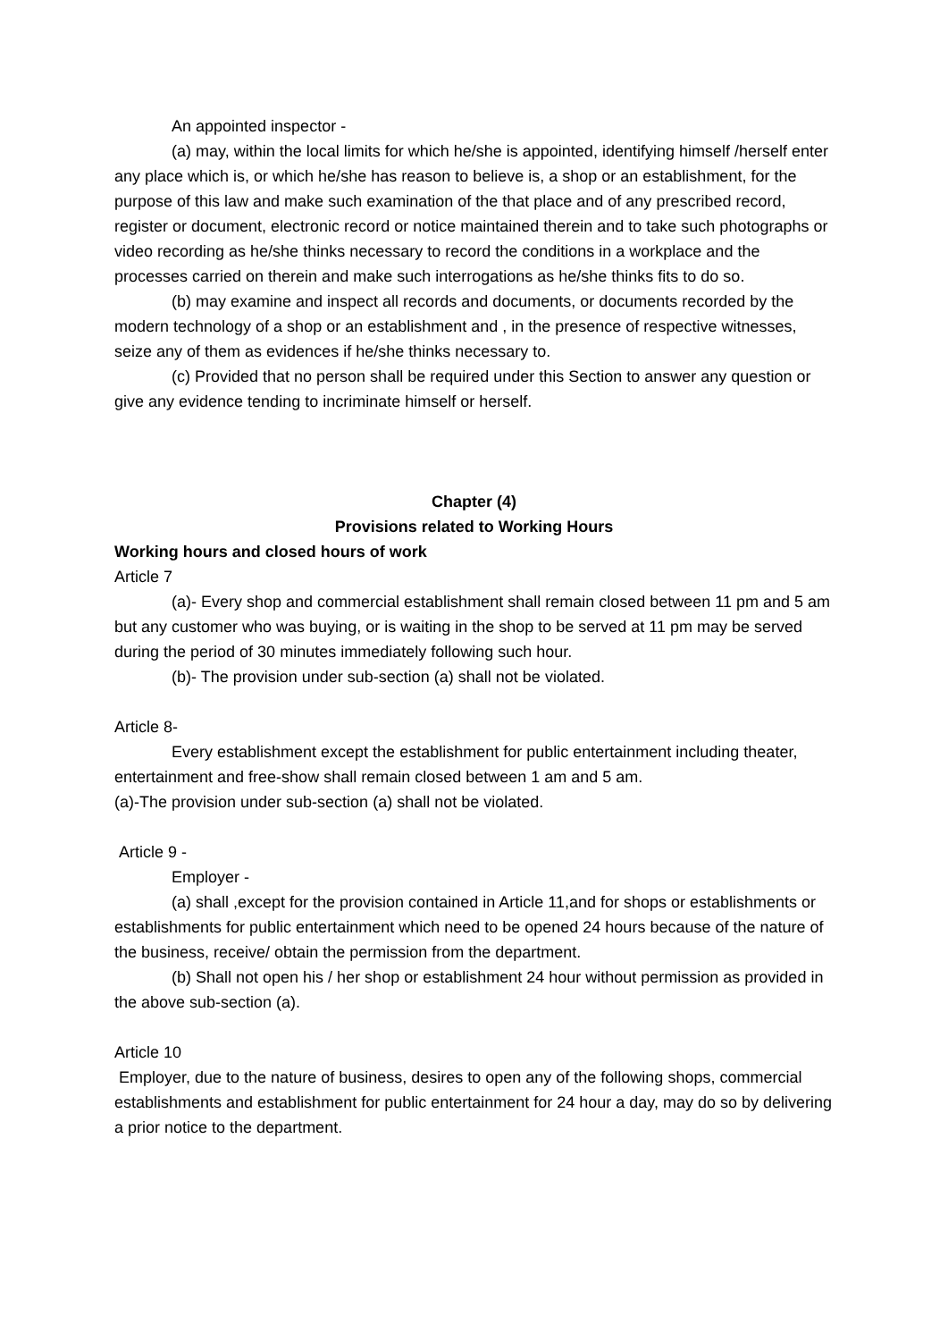An appointed inspector -
(a) may, within the local limits for which he/she is appointed, identifying himself /herself enter any place which is, or which he/she has reason to believe is, a shop or an establishment, for the purpose of this law and make such examination of the that place and of any prescribed record, register or document, electronic record or notice maintained therein and to take such photographs or video recording as he/she thinks necessary to record the conditions in a workplace and the processes carried on therein and make such interrogations as he/she thinks fits to do so.
(b) may examine and inspect all records and documents, or documents recorded by the modern technology of a shop or an establishment and , in the presence of respective witnesses, seize any of them as evidences if he/she thinks necessary to.
(c) Provided that no person shall be required under this Section to answer any question or give any evidence tending to incriminate himself or herself.
Chapter (4)
Provisions related to Working Hours
Working hours and closed hours of work
Article 7
(a)- Every shop and commercial establishment shall remain closed between 11 pm and 5 am but any customer who was buying, or is waiting in the shop to be served at 11 pm may be served during the period of 30 minutes immediately following such hour.
(b)- The provision under sub-section (a) shall not be violated.
Article 8-
Every establishment except the establishment for public entertainment including theater, entertainment and free-show shall remain closed between 1 am and 5 am.
(a)-The provision under sub-section (a) shall not be violated.
Article 9 -
Employer -
(a) shall ,except for the provision contained in Article 11,and for shops or establishments or establishments for public entertainment which need to be opened 24 hours because of the nature of the business, receive/ obtain the permission from the department.
(b) Shall not open his / her shop or establishment 24 hour without permission as provided in the above sub-section (a).
Article 10
Employer, due to the nature of business, desires to open any of the following shops, commercial establishments and establishment for public entertainment for 24 hour a day, may do so by delivering a prior notice to the department.